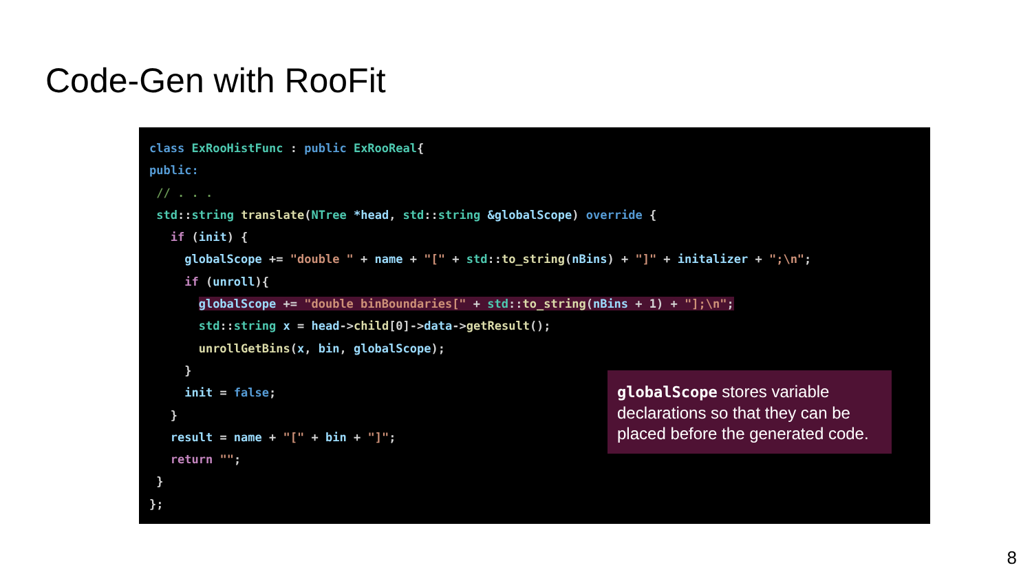Code-Gen with RooFit
class ExRooHistFunc : public ExRooReal{
public:
 // . . .
 std::string translate(NTree *head, std::string &globalScope) override {
   if (init) {
     globalScope += "double " + name + "[" + std::to_string(nBins) + "]" + initalizer + ";\n";
     if (unroll){
       globalScope += "double binBoundaries[" + std::to_string(nBins + 1) + "];\n";
       std::string x = head->child[0]->data->getResult();
       unrollGetBins(x, bin, globalScope);
     }
     init = false;
   }
   result = name + "[" + bin + "]";
   return "";
 }
};
globalScope stores variable declarations so that they can be placed before the generated code.
8